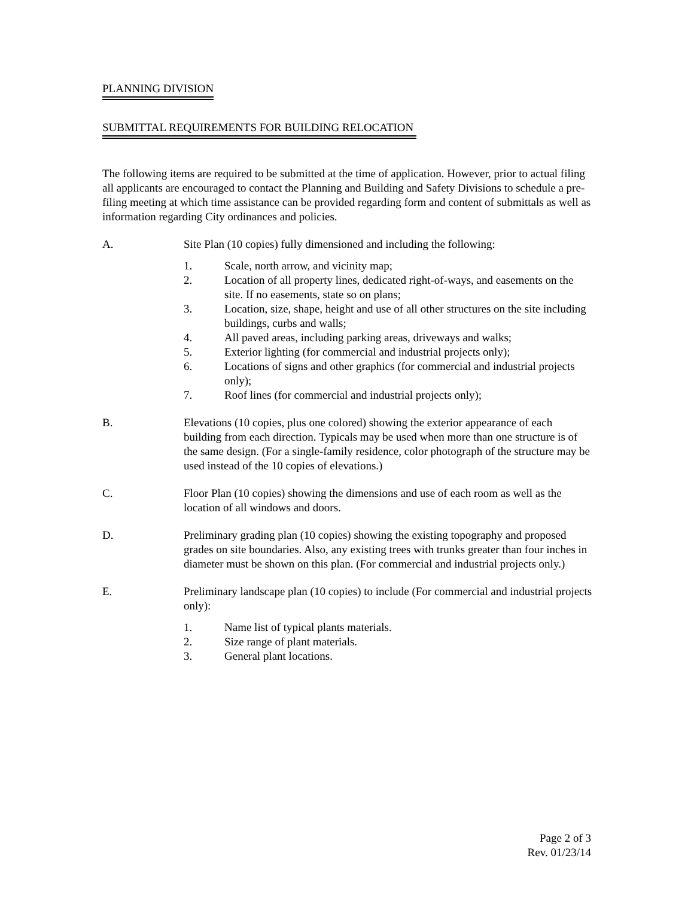PLANNING DIVISION
SUBMITTAL REQUIREMENTS FOR BUILDING RELOCATION
The following items are required to be submitted at the time of application. However, prior to actual filing all applicants are encouraged to contact the Planning and Building and Safety Divisions to schedule a pre-filing meeting at which time assistance can be provided regarding form and content of submittals as well as information regarding City ordinances and policies.
A. Site Plan (10 copies) fully dimensioned and including the following:
1. Scale, north arrow, and vicinity map;
2. Location of all property lines, dedicated right-of-ways, and easements on the site. If no easements, state so on plans;
3. Location, size, shape, height and use of all other structures on the site including buildings, curbs and walls;
4. All paved areas, including parking areas, driveways and walks;
5. Exterior lighting (for commercial and industrial projects only);
6. Locations of signs and other graphics (for commercial and industrial projects only);
7. Roof lines (for commercial and industrial projects only);
B. Elevations (10 copies, plus one colored) showing the exterior appearance of each building from each direction. Typicals may be used when more than one structure is of the same design. (For a single-family residence, color photograph of the structure may be used instead of the 10 copies of elevations.)
C. Floor Plan (10 copies) showing the dimensions and use of each room as well as the location of all windows and doors.
D. Preliminary grading plan (10 copies) showing the existing topography and proposed grades on site boundaries. Also, any existing trees with trunks greater than four inches in diameter must be shown on this plan. (For commercial and industrial projects only.)
E. Preliminary landscape plan (10 copies) to include (For commercial and industrial projects only):
1. Name list of typical plants materials.
2. Size range of plant materials.
3. General plant locations.
Page 2 of 3
Rev. 01/23/14